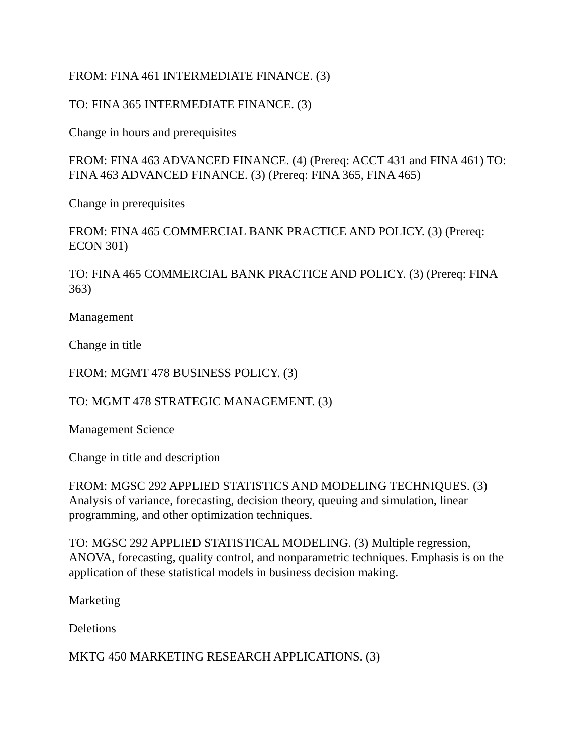FROM: FINA 461 INTERMEDIATE FINANCE. (3)
TO: FINA 365 INTERMEDIATE FINANCE. (3)
Change in hours and prerequisites
FROM: FINA 463 ADVANCED FINANCE. (4) (Prereq: ACCT 431 and FINA 461) TO: FINA 463 ADVANCED FINANCE. (3) (Prereq: FINA 365, FINA 465)
Change in prerequisites
FROM: FINA 465 COMMERCIAL BANK PRACTICE AND POLICY. (3) (Prereq: ECON 301)
TO: FINA 465 COMMERCIAL BANK PRACTICE AND POLICY. (3) (Prereq: FINA 363)
Management
Change in title
FROM: MGMT 478 BUSINESS POLICY. (3)
TO: MGMT 478 STRATEGIC MANAGEMENT. (3)
Management Science
Change in title and description
FROM: MGSC 292 APPLIED STATISTICS AND MODELING TECHNIQUES. (3) Analysis of variance, forecasting, decision theory, queuing and simulation, linear programming, and other optimization techniques.
TO: MGSC 292 APPLIED STATISTICAL MODELING. (3) Multiple regression, ANOVA, forecasting, quality control, and nonparametric techniques. Emphasis is on the application of these statistical models in business decision making.
Marketing
Deletions
MKTG 450 MARKETING RESEARCH APPLICATIONS. (3)